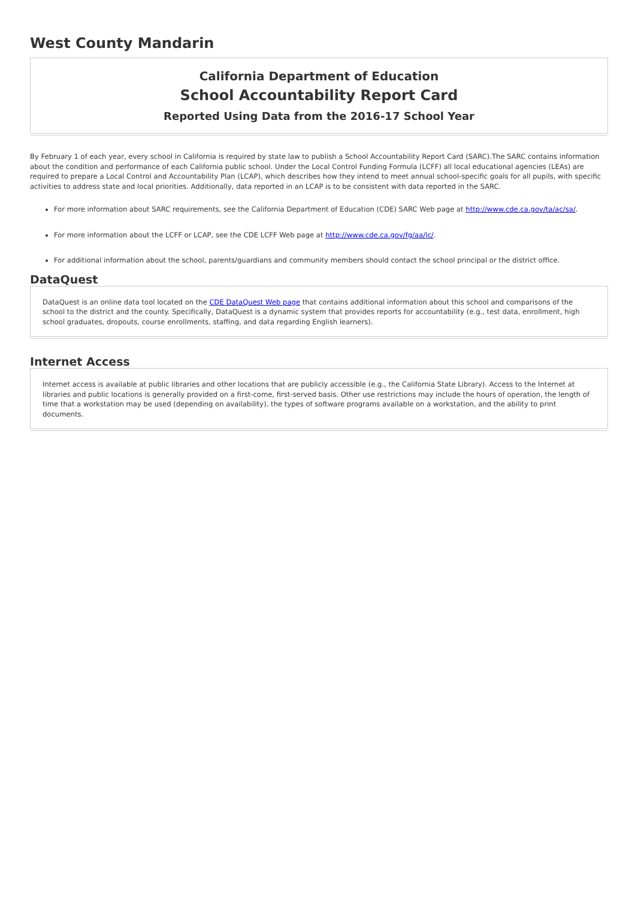West County Mandarin
California Department of Education
School Accountability Report Card
Reported Using Data from the 2016-17 School Year
By February 1 of each year, every school in California is required by state law to publish a School Accountability Report Card (SARC).The SARC contains information about the condition and performance of each California public school. Under the Local Control Funding Formula (LCFF) all local educational agencies (LEAs) are required to prepare a Local Control and Accountability Plan (LCAP), which describes how they intend to meet annual school-specific goals for all pupils, with specific activities to address state and local priorities. Additionally, data reported in an LCAP is to be consistent with data reported in the SARC.
For more information about SARC requirements, see the California Department of Education (CDE) SARC Web page at http://www.cde.ca.gov/ta/ac/sa/.
For more information about the LCFF or LCAP, see the CDE LCFF Web page at http://www.cde.ca.gov/fg/aa/lc/.
For additional information about the school, parents/guardians and community members should contact the school principal or the district office.
DataQuest
DataQuest is an online data tool located on the CDE DataQuest Web page that contains additional information about this school and comparisons of the school to the district and the county. Specifically, DataQuest is a dynamic system that provides reports for accountability (e.g., test data, enrollment, high school graduates, dropouts, course enrollments, staffing, and data regarding English learners).
Internet Access
Internet access is available at public libraries and other locations that are publicly accessible (e.g., the California State Library). Access to the Internet at libraries and public locations is generally provided on a first-come, first-served basis. Other use restrictions may include the hours of operation, the length of time that a workstation may be used (depending on availability), the types of software programs available on a workstation, and the ability to print documents.